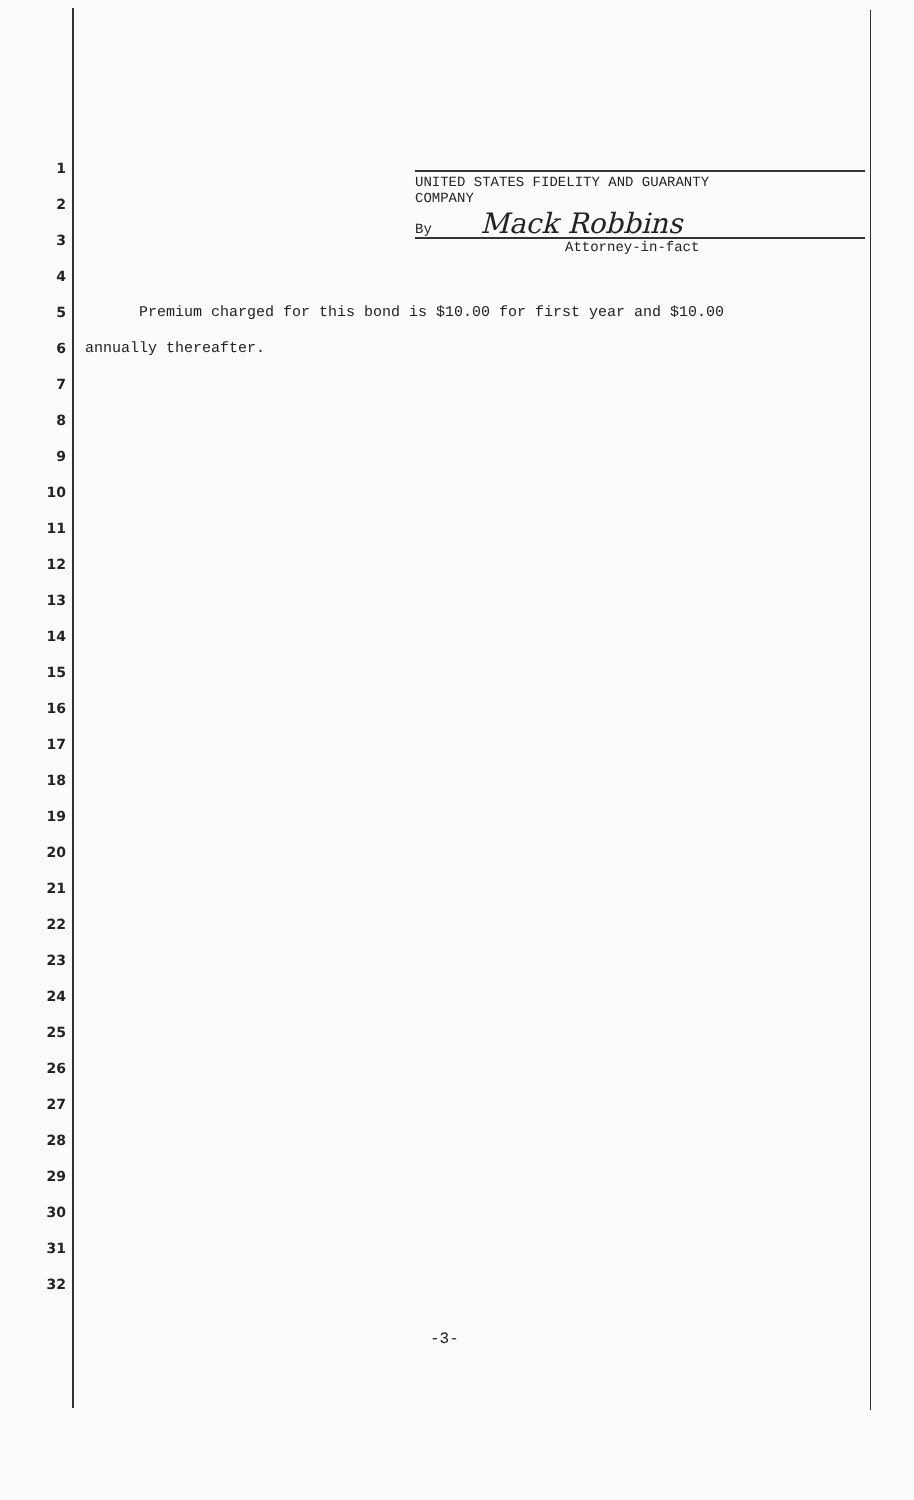1
2
3
4
5
6
7
8
9
10
11
12
13
14
15
16
17
18
19
20
21
22
23
24
25
26
27
28
29
30
31
32
UNITED STATES FIDELITY AND GUARANTY
COMPANY
By Mack Robbins
Attorney-in-fact
Premium charged for this bond is $10.00 for first year and $10.00
annually thereafter.
-3-